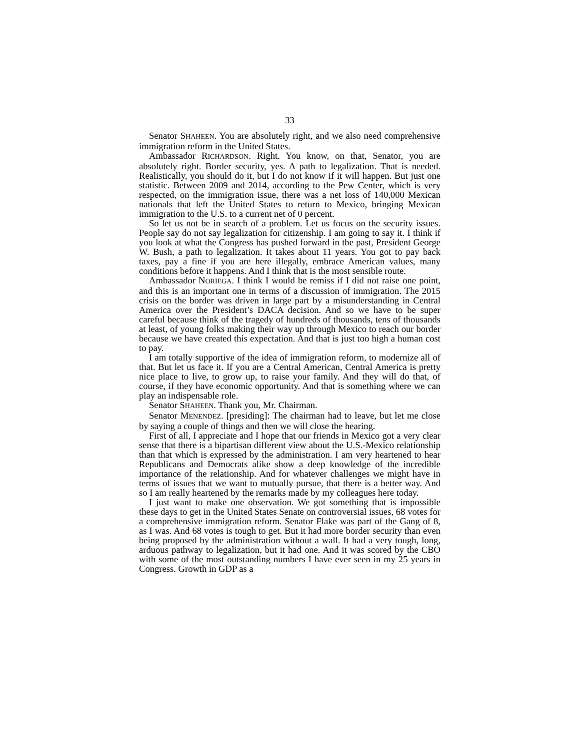33
Senator SHAHEEN. You are absolutely right, and we also need comprehensive immigration reform in the United States.
Ambassador RICHARDSON. Right. You know, on that, Senator, you are absolutely right. Border security, yes. A path to legalization. That is needed. Realistically, you should do it, but I do not know if it will happen. But just one statistic. Between 2009 and 2014, according to the Pew Center, which is very respected, on the immigration issue, there was a net loss of 140,000 Mexican nationals that left the United States to return to Mexico, bringing Mexican immigration to the U.S. to a current net of 0 percent.
So let us not be in search of a problem. Let us focus on the security issues. People say do not say legalization for citizenship. I am going to say it. I think if you look at what the Congress has pushed forward in the past, President George W. Bush, a path to legalization. It takes about 11 years. You got to pay back taxes, pay a fine if you are here illegally, embrace American values, many conditions before it happens. And I think that is the most sensible route.
Ambassador NORIEGA. I think I would be remiss if I did not raise one point, and this is an important one in terms of a discussion of immigration. The 2015 crisis on the border was driven in large part by a misunderstanding in Central America over the President’s DACA decision. And so we have to be super careful because think of the tragedy of hundreds of thousands, tens of thousands at least, of young folks making their way up through Mexico to reach our border because we have created this expectation. And that is just too high a human cost to pay.
I am totally supportive of the idea of immigration reform, to modernize all of that. But let us face it. If you are a Central American, Central America is pretty nice place to live, to grow up, to raise your family. And they will do that, of course, if they have economic opportunity. And that is something where we can play an indispensable role.
Senator SHAHEEN. Thank you, Mr. Chairman.
Senator MENENDEZ. [presiding]: The chairman had to leave, but let me close by saying a couple of things and then we will close the hearing.
First of all, I appreciate and I hope that our friends in Mexico got a very clear sense that there is a bipartisan different view about the U.S.-Mexico relationship than that which is expressed by the administration. I am very heartened to hear Republicans and Democrats alike show a deep knowledge of the incredible importance of the relationship. And for whatever challenges we might have in terms of issues that we want to mutually pursue, that there is a better way. And so I am really heartened by the remarks made by my colleagues here today.
I just want to make one observation. We got something that is impossible these days to get in the United States Senate on controversial issues, 68 votes for a comprehensive immigration reform. Senator Flake was part of the Gang of 8, as I was. And 68 votes is tough to get. But it had more border security than even being proposed by the administration without a wall. It had a very tough, long, arduous pathway to legalization, but it had one. And it was scored by the CBO with some of the most outstanding numbers I have ever seen in my 25 years in Congress. Growth in GDP as a